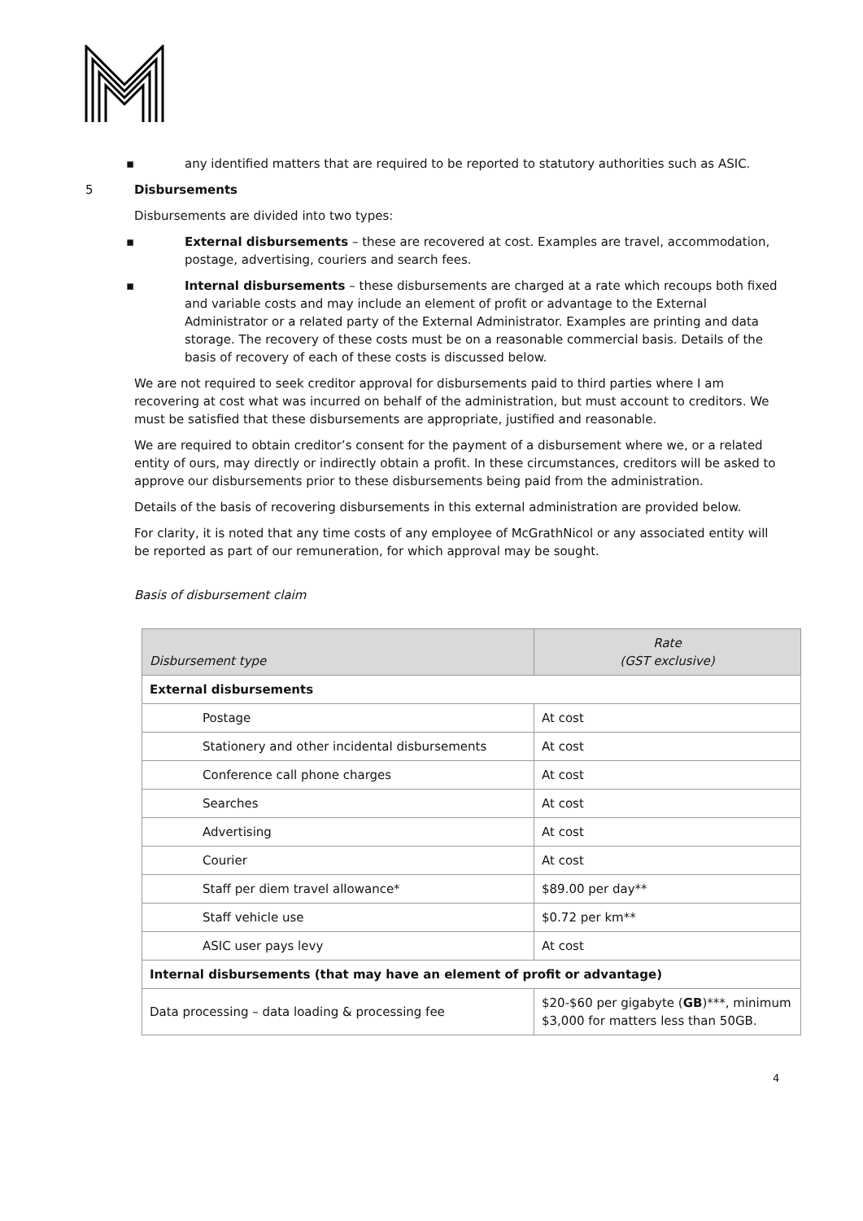▪ any identified matters that are required to be reported to statutory authorities such as ASIC.
5 Disbursements
Disbursements are divided into two types:
▪ External disbursements – these are recovered at cost. Examples are travel, accommodation, postage, advertising, couriers and search fees.
▪ Internal disbursements – these disbursements are charged at a rate which recoups both fixed and variable costs and may include an element of profit or advantage to the External Administrator or a related party of the External Administrator. Examples are printing and data storage. The recovery of these costs must be on a reasonable commercial basis. Details of the basis of recovery of each of these costs is discussed below.
We are not required to seek creditor approval for disbursements paid to third parties where I am recovering at cost what was incurred on behalf of the administration, but must account to creditors. We must be satisfied that these disbursements are appropriate, justified and reasonable.
We are required to obtain creditor’s consent for the payment of a disbursement where we, or a related entity of ours, may directly or indirectly obtain a profit. In these circumstances, creditors will be asked to approve our disbursements prior to these disbursements being paid from the administration.
Details of the basis of recovering disbursements in this external administration are provided below.
For clarity, it is noted that any time costs of any employee of McGrathNicol or any associated entity will be reported as part of our remuneration, for which approval may be sought.
Basis of disbursement claim
| Disbursement type | Rate (GST exclusive) |
| --- | --- |
| External disbursements | |
| Postage | At cost |
| Stationery and other incidental disbursements | At cost |
| Conference call phone charges | At cost |
| Searches | At cost |
| Advertising | At cost |
| Courier | At cost |
| Staff per diem travel allowance* | $89.00 per day** |
| Staff vehicle use | $0.72 per km** |
| ASIC user pays levy | At cost |
| Internal disbursements (that may have an element of profit or advantage) | |
| Data processing – data loading & processing fee | $20-$60 per gigabyte ( GB )***, minimum $3,000 for matters less than 50GB. |
4